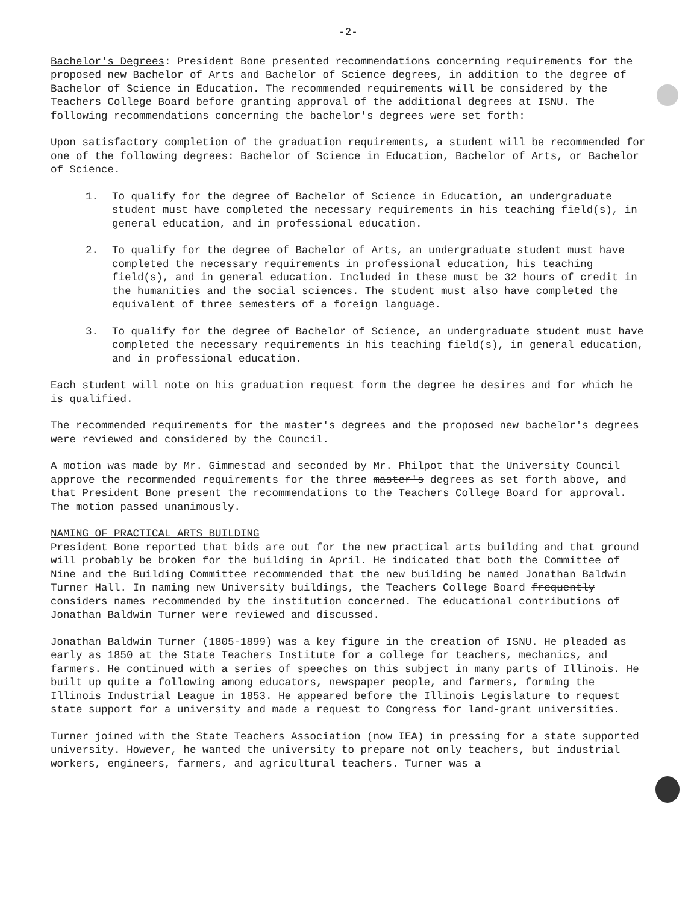-2-
Bachelor's Degrees: President Bone presented recommendations concerning requirements for the proposed new Bachelor of Arts and Bachelor of Science degrees, in addition to the degree of Bachelor of Science in Education. The recommended requirements will be considered by the Teachers College Board before granting approval of the additional degrees at ISNU. The following recommendations concerning the bachelor's degrees were set forth:
Upon satisfactory completion of the graduation requirements, a student will be recommended for one of the following degrees: Bachelor of Science in Education, Bachelor of Arts, or Bachelor of Science.
1. To qualify for the degree of Bachelor of Science in Education, an undergraduate student must have completed the necessary requirements in his teaching field(s), in general education, and in professional education.
2. To qualify for the degree of Bachelor of Arts, an undergraduate student must have completed the necessary requirements in professional education, his teaching field(s), and in general education. Included in these must be 32 hours of credit in the humanities and the social sciences. The student must also have completed the equivalent of three semesters of a foreign language.
3. To qualify for the degree of Bachelor of Science, an undergraduate student must have completed the necessary requirements in his teaching field(s), in general education, and in professional education.
Each student will note on his graduation request form the degree he desires and for which he is qualified.
The recommended requirements for the master's degrees and the proposed new bachelor's degrees were reviewed and considered by the Council.
A motion was made by Mr. Gimmestad and seconded by Mr. Philpot that the University Council approve the recommended requirements for the three master's degrees as set forth above, and that President Bone present the recommendations to the Teachers College Board for approval. The motion passed unanimously.
NAMING OF PRACTICAL ARTS BUILDING
President Bone reported that bids are out for the new practical arts building and that ground will probably be broken for the building in April. He indicated that both the Committee of Nine and the Building Committee recommended that the new building be named Jonathan Baldwin Turner Hall. In naming new University buildings, the Teachers College Board frequently considers names recommended by the institution concerned. The educational contributions of Jonathan Baldwin Turner were reviewed and discussed.
Jonathan Baldwin Turner (1805-1899) was a key figure in the creation of ISNU. He pleaded as early as 1850 at the State Teachers Institute for a college for teachers, mechanics, and farmers. He continued with a series of speeches on this subject in many parts of Illinois. He built up quite a following among educators, newspaper people, and farmers, forming the Illinois Industrial League in 1853. He appeared before the Illinois Legislature to request state support for a university and made a request to Congress for land-grant universities.
Turner joined with the State Teachers Association (now IEA) in pressing for a state supported university. However, he wanted the university to prepare not only teachers, but industrial workers, engineers, farmers, and agricultural teachers. Turner was a